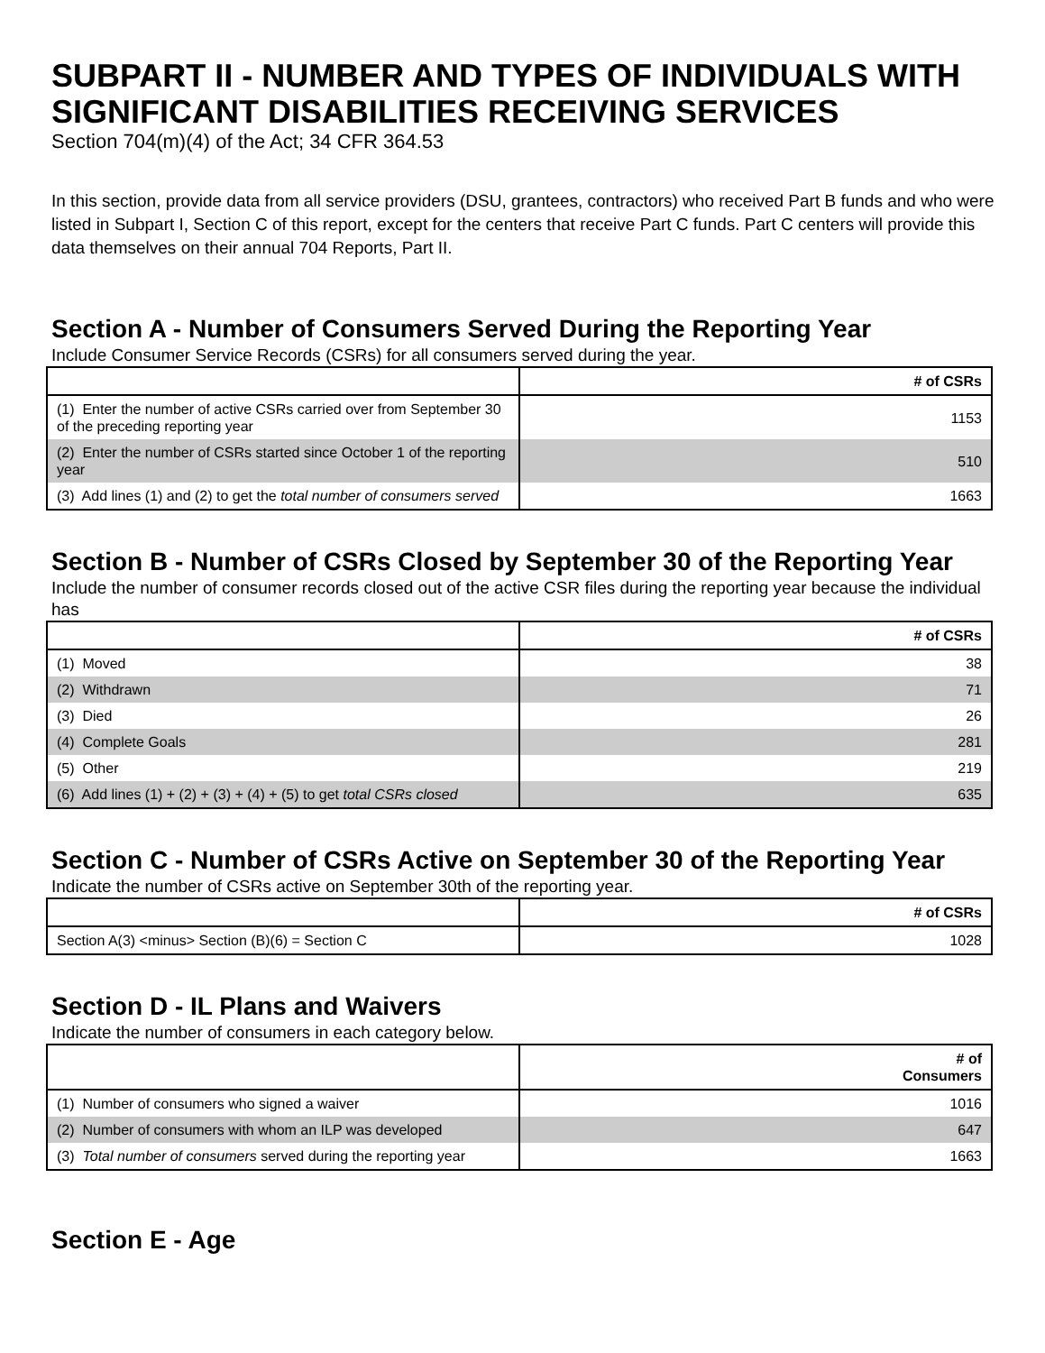SUBPART II - NUMBER AND TYPES OF INDIVIDUALS WITH SIGNIFICANT DISABILITIES RECEIVING SERVICES
Section 704(m)(4) of the Act; 34 CFR 364.53
In this section, provide data from all service providers (DSU, grantees, contractors) who received Part B funds and who were listed in Subpart I, Section C of this report, except for the centers that receive Part C funds. Part C centers will provide this data themselves on their annual 704 Reports, Part II.
Section A - Number of Consumers Served During the Reporting Year
Include Consumer Service Records (CSRs) for all consumers served during the year.
| | # of CSRs |
| --- | --- |
| (1) Enter the number of active CSRs carried over from September 30 of the preceding reporting year | 1153 |
| (2) Enter the number of CSRs started since October 1 of the reporting year | 510 |
| (3) Add lines (1) and (2) to get the total number of consumers served | 1663 |
Section B - Number of CSRs Closed by September 30 of the Reporting Year
Include the number of consumer records closed out of the active CSR files during the reporting year because the individual has
| | # of CSRs |
| --- | --- |
| (1) Moved | 38 |
| (2) Withdrawn | 71 |
| (3) Died | 26 |
| (4) Complete Goals | 281 |
| (5) Other | 219 |
| (6) Add lines (1) + (2) + (3) + (4) + (5) to get total CSRs closed | 635 |
Section C - Number of CSRs Active on September 30 of the Reporting Year
Indicate the number of CSRs active on September 30th of the reporting year.
| | # of CSRs |
| --- | --- |
| Section A(3) <minus> Section (B)(6) = Section C | 1028 |
Section D - IL Plans and Waivers
Indicate the number of consumers in each category below.
| | # of Consumers |
| --- | --- |
| (1) Number of consumers who signed a waiver | 1016 |
| (2) Number of consumers with whom an ILP was developed | 647 |
| (3) Total number of consumers served during the reporting year | 1663 |
Section E - Age